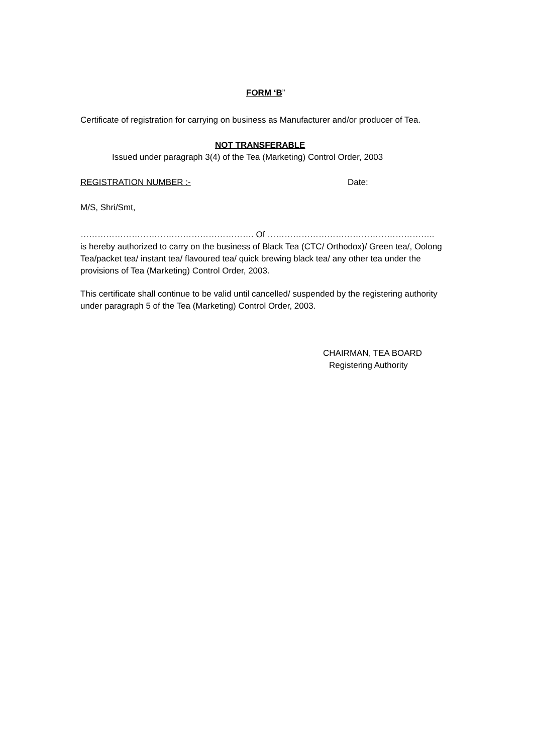FORM ‘B”
Certificate of registration for carrying on business as Manufacturer and/or producer of Tea.
NOT TRANSFERABLE
Issued under paragraph 3(4) of the Tea (Marketing) Control Order, 2003
REGISTRATION NUMBER :- Date:
M/S, Shri/Smt,
……………………………………………………. Of …………………………………………………..
is hereby authorized to carry on the business of Black Tea (CTC/ Orthodox)/ Green tea/, Oolong Tea/packet tea/ instant tea/ flavoured tea/ quick brewing black tea/ any other tea under the provisions of Tea (Marketing) Control Order, 2003.
This certificate shall continue to be valid until cancelled/ suspended by the registering authority under paragraph 5 of the Tea (Marketing) Control Order, 2003.
CHAIRMAN, TEA BOARD
Registering Authority